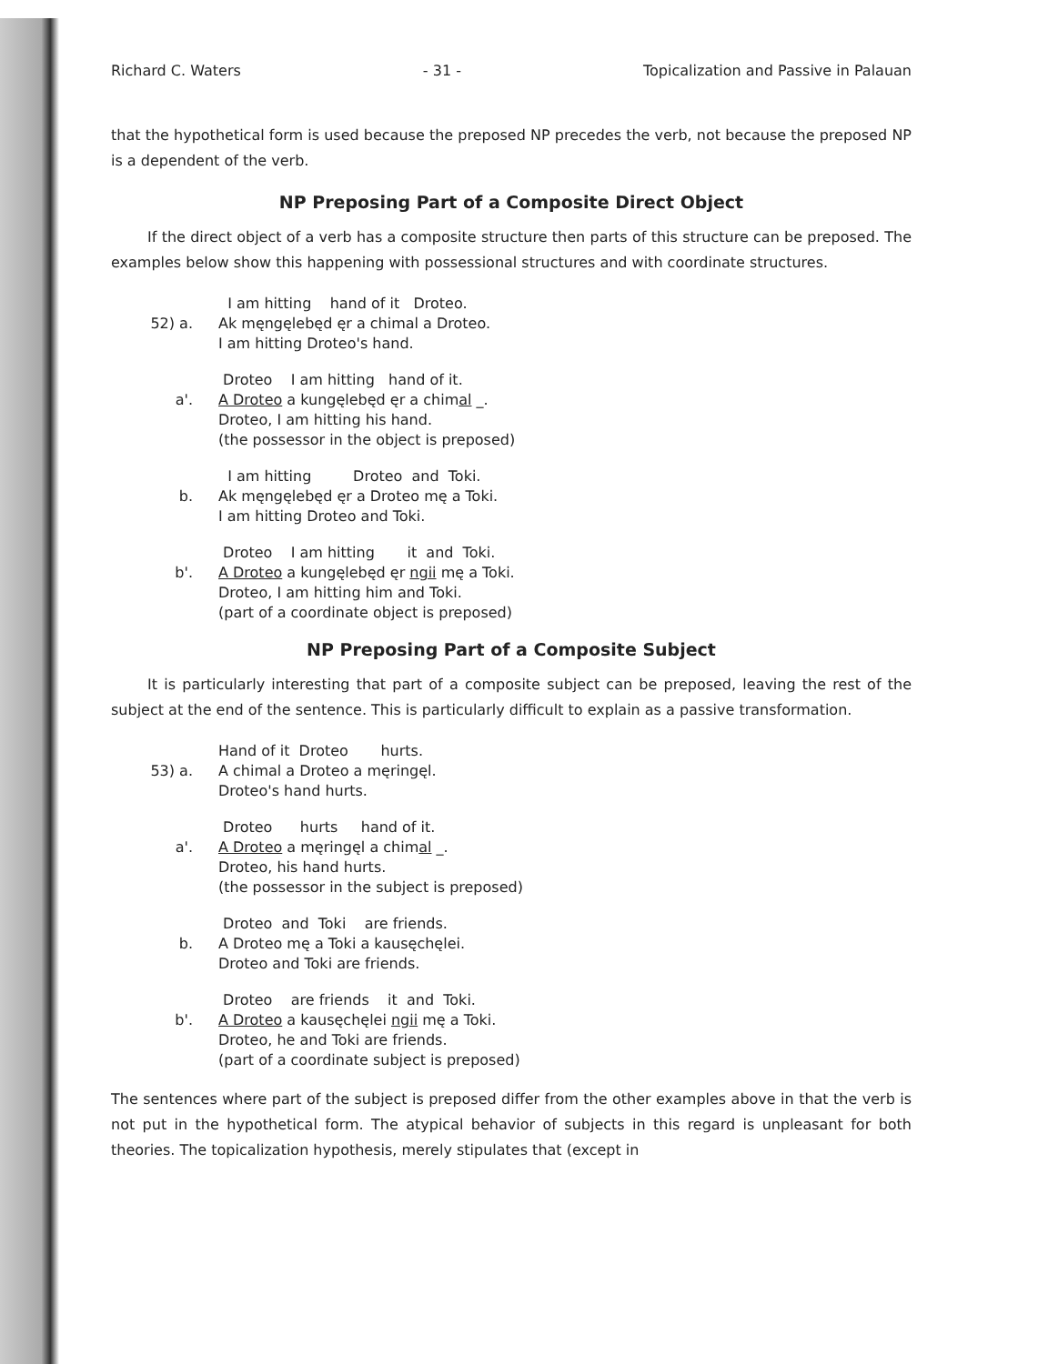Richard C. Waters - 31 - Topicalization and Passive in Palauan
that the hypothetical form is used because the preposed NP precedes the verb, not because the preposed NP is a dependent of the verb.
NP Preposing Part of a Composite Direct Object
If the direct object of a verb has a composite structure then parts of this structure can be preposed. The examples below show this happening with possessional structures and with coordinate structures.
52) a.
I am hitting hand of it Droteo.
Ak męngęlebęd ęr a chimal a Droteo.
I am hitting Droteo's hand.
a'.
Droteo I am hitting hand of it.
A Droteo a kungęlebęd ęr a chimal _.
Droteo, I am hitting his hand.
(the possessor in the object is preposed)
b.
I am hitting Droteo and Toki.
Ak męngęlebęd ęr a Droteo mę a Toki.
I am hitting Droteo and Toki.
b'.
Droteo I am hitting it and Toki.
A Droteo a kungęlebęd ęr ngii mę a Toki.
Droteo, I am hitting him and Toki.
(part of a coordinate object is preposed)
NP Preposing Part of a Composite Subject
It is particularly interesting that part of a composite subject can be preposed, leaving the rest of the subject at the end of the sentence. This is particularly difficult to explain as a passive transformation.
53) a.
Hand of it Droteo hurts.
A chimal a Droteo a męringęl.
Droteo's hand hurts.
a'.
Droteo hurts hand of it.
A Droteo a męringęl a chimal _.
Droteo, his hand hurts.
(the possessor in the subject is preposed)
b.
Droteo and Toki are friends.
A Droteo mę a Toki a kausęchęlei.
Droteo and Toki are friends.
b'.
Droteo are friends it and Toki.
A Droteo a kausęchęlei ngii mę a Toki.
Droteo, he and Toki are friends.
(part of a coordinate subject is preposed)
The sentences where part of the subject is preposed differ from the other examples above in that the verb is not put in the hypothetical form. The atypical behavior of subjects in this regard is unpleasant for both theories. The topicalization hypothesis, merely stipulates that (except in